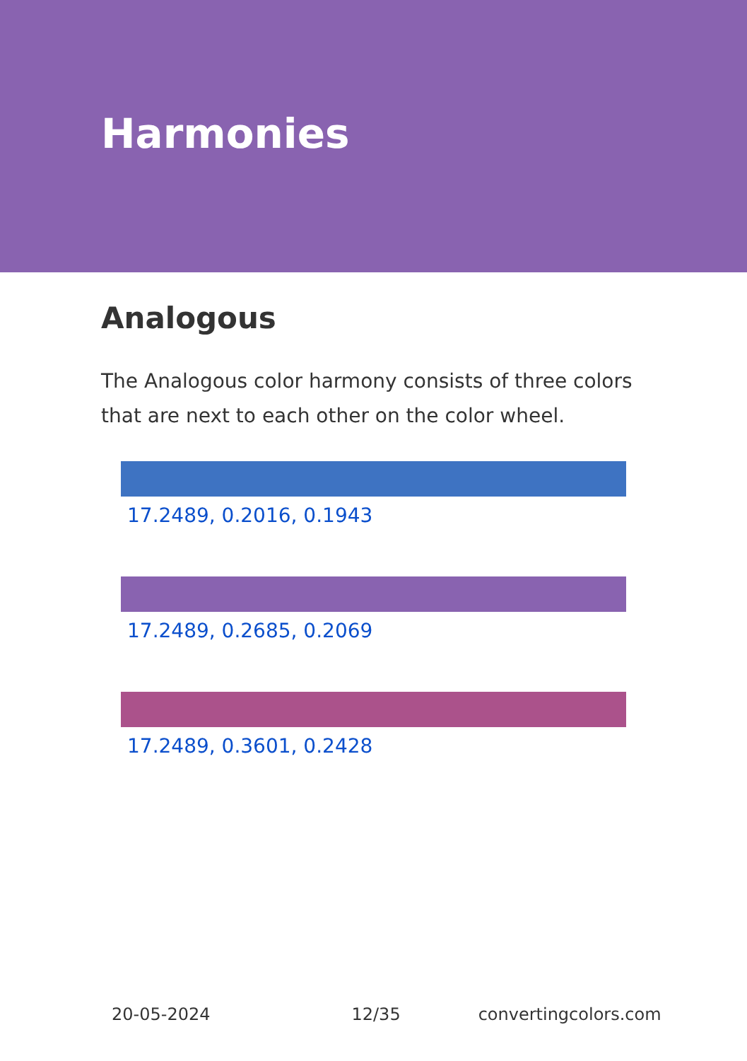Harmonies
Analogous
The Analogous color harmony consists of three colors that are next to each other on the color wheel.
17.2489, 0.2016, 0.1943
17.2489, 0.2685, 0.2069
17.2489, 0.3601, 0.2428
20-05-2024 12/35 convertingcolors.com